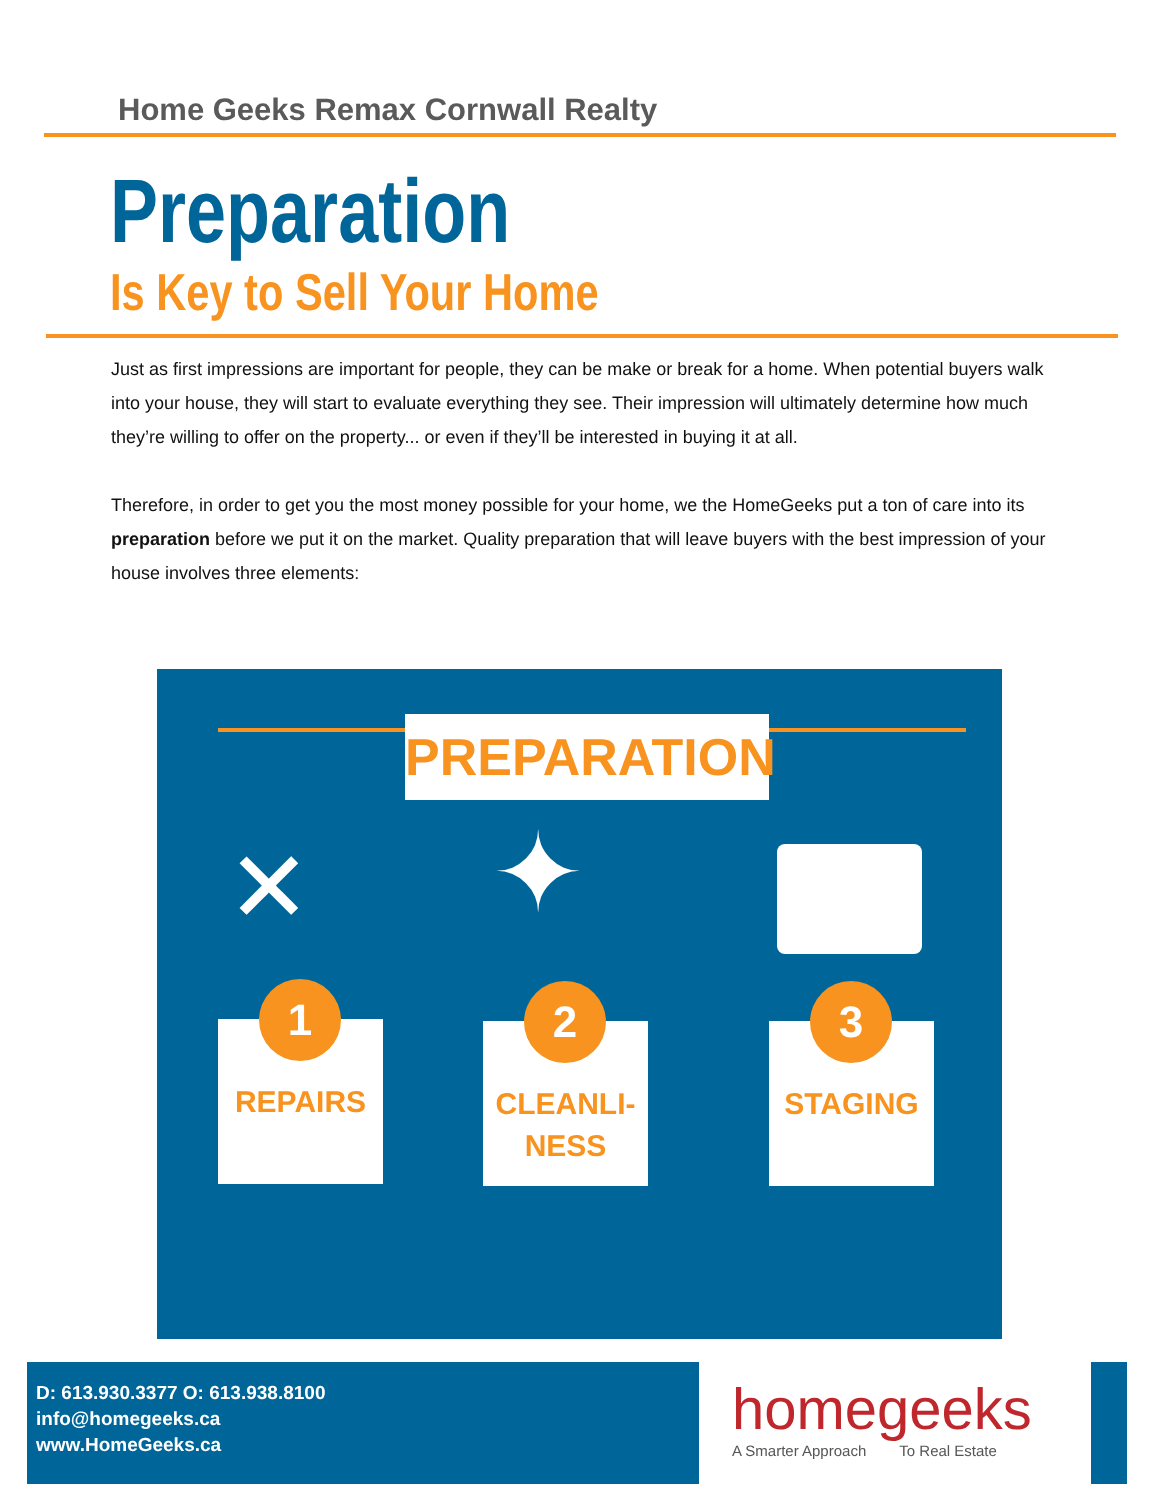Home Geeks Remax Cornwall Realty
Preparation
Is Key to Sell Your Home
Just as first impressions are important for people, they can be make or break for a home. When potential buyers walk into your house, they will start to evaluate everything they see. Their impression will ultimately determine how much they’re willing to offer on the property... or even if they’ll be interested in buying it at all.
Therefore, in order to get you the most money possible for your home, we the HomeGeeks put a ton of care into its preparation before we put it on the market. Quality preparation that will leave buyers with the best impression of your house involves three elements:
PREPARATION
✕ ✦
1
REPAIRS
2
CLEANLI-
NESS
3
STAGING
D: 613.930.3377 O: 613.938.8100
info@homegeeks.ca
www.HomeGeeks.ca
homegeeks
A Smarter Approach To Real Estate